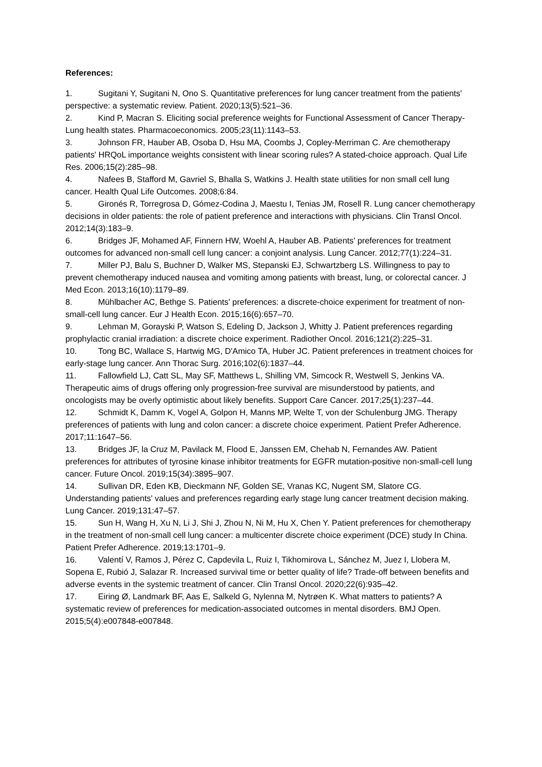References:
1. Sugitani Y, Sugitani N, Ono S. Quantitative preferences for lung cancer treatment from the patients' perspective: a systematic review. Patient. 2020;13(5):521–36.
2. Kind P, Macran S. Eliciting social preference weights for Functional Assessment of Cancer Therapy-Lung health states. Pharmacoeconomics. 2005;23(11):1143–53.
3. Johnson FR, Hauber AB, Osoba D, Hsu MA, Coombs J, Copley-Merriman C. Are chemotherapy patients' HRQoL importance weights consistent with linear scoring rules? A stated-choice approach. Qual Life Res. 2006;15(2):285–98.
4. Nafees B, Stafford M, Gavriel S, Bhalla S, Watkins J. Health state utilities for non small cell lung cancer. Health Qual Life Outcomes. 2008;6:84.
5. Gironés R, Torregrosa D, Gómez-Codina J, Maestu I, Tenias JM, Rosell R. Lung cancer chemotherapy decisions in older patients: the role of patient preference and interactions with physicians. Clin Transl Oncol. 2012;14(3):183–9.
6. Bridges JF, Mohamed AF, Finnern HW, Woehl A, Hauber AB. Patients' preferences for treatment outcomes for advanced non-small cell lung cancer: a conjoint analysis. Lung Cancer. 2012;77(1):224–31.
7. Miller PJ, Balu S, Buchner D, Walker MS, Stepanski EJ, Schwartzberg LS. Willingness to pay to prevent chemotherapy induced nausea and vomiting among patients with breast, lung, or colorectal cancer. J Med Econ. 2013;16(10):1179–89.
8. Mühlbacher AC, Bethge S. Patients' preferences: a discrete-choice experiment for treatment of non-small-cell lung cancer. Eur J Health Econ. 2015;16(6):657–70.
9. Lehman M, Gorayski P, Watson S, Edeling D, Jackson J, Whitty J. Patient preferences regarding prophylactic cranial irradiation: a discrete choice experiment. Radiother Oncol. 2016;121(2):225–31.
10. Tong BC, Wallace S, Hartwig MG, D'Amico TA, Huber JC. Patient preferences in treatment choices for early-stage lung cancer. Ann Thorac Surg. 2016;102(6):1837–44.
11. Fallowfield LJ, Catt SL, May SF, Matthews L, Shilling VM, Simcock R, Westwell S, Jenkins VA. Therapeutic aims of drugs offering only progression-free survival are misunderstood by patients, and oncologists may be overly optimistic about likely benefits. Support Care Cancer. 2017;25(1):237–44.
12. Schmidt K, Damm K, Vogel A, Golpon H, Manns MP, Welte T, von der Schulenburg JMG. Therapy preferences of patients with lung and colon cancer: a discrete choice experiment. Patient Prefer Adherence. 2017;11:1647–56.
13. Bridges JF, la Cruz M, Pavilack M, Flood E, Janssen EM, Chehab N, Fernandes AW. Patient preferences for attributes of tyrosine kinase inhibitor treatments for EGFR mutation-positive non-small-cell lung cancer. Future Oncol. 2019;15(34):3895–907.
14. Sullivan DR, Eden KB, Dieckmann NF, Golden SE, Vranas KC, Nugent SM, Slatore CG. Understanding patients' values and preferences regarding early stage lung cancer treatment decision making. Lung Cancer. 2019;131:47–57.
15. Sun H, Wang H, Xu N, Li J, Shi J, Zhou N, Ni M, Hu X, Chen Y. Patient preferences for chemotherapy in the treatment of non-small cell lung cancer: a multicenter discrete choice experiment (DCE) study In China. Patient Prefer Adherence. 2019;13:1701–9.
16. Valentí V, Ramos J, Pérez C, Capdevila L, Ruiz I, Tikhomirova L, Sánchez M, Juez I, Llobera M, Sopena E, Rubió J, Salazar R. Increased survival time or better quality of life? Trade-off between benefits and adverse events in the systemic treatment of cancer. Clin Transl Oncol. 2020;22(6):935–42.
17. Eiring Ø, Landmark BF, Aas E, Salkeld G, Nylenna M, Nytrøen K. What matters to patients? A systematic review of preferences for medication-associated outcomes in mental disorders. BMJ Open. 2015;5(4):e007848-e007848.